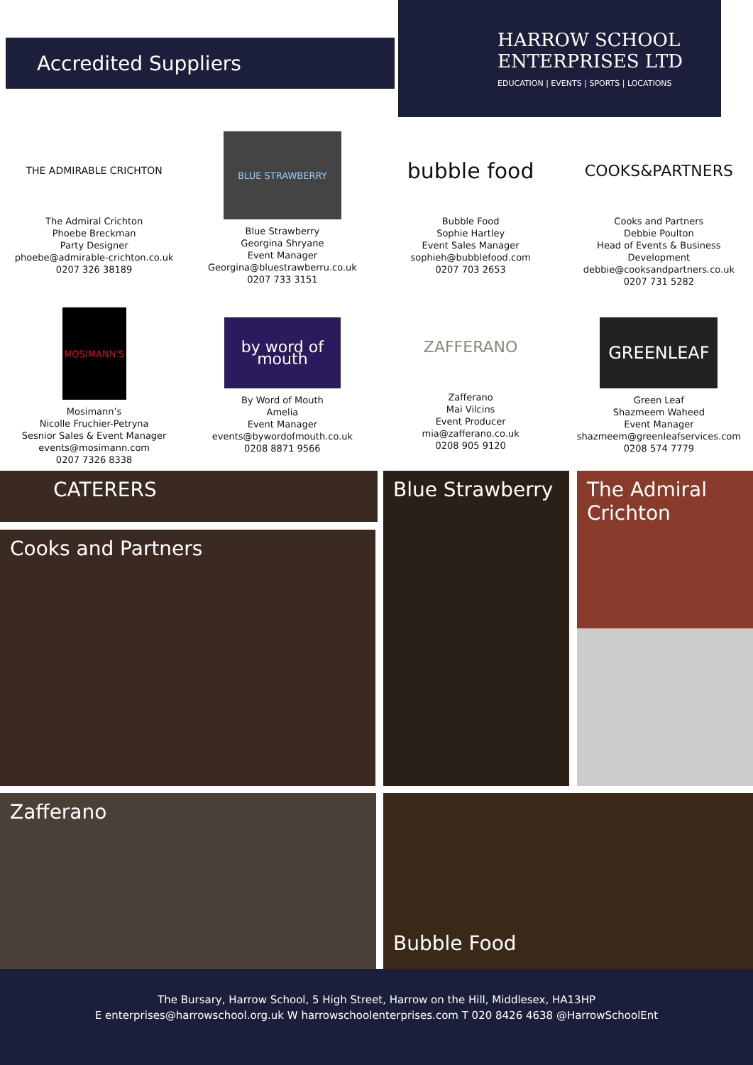Accredited Suppliers
HARROW SCHOOL
ENTERPRISES LTD
EDUCATION | EVENTS | SPORTS | LOCATIONS
THE ADMIRABLE CRICHTON
The Admiral Crichton
Phoebe Breckman
Party Designer
phoebe@admirable-crichton.co.uk
0207 326 38189
BLUE STRAWBERRY
Blue Strawberry
Georgina Shryane
Event Manager
Georgina@bluestrawberru.co.uk
0207 733 3151
bubble food
Bubble Food
Sophie Hartley
Event Sales Manager
sophieh@bubblefood.com
0207 703 2653
COOKS&PARTNERS
Cooks and Partners
Debbie Poulton
Head of Events & Business Development
debbie@cooksandpartners.co.uk
0207 731 5282
MOSIMANN'S
Mosimann’s
Nicolle Fruchier-Petryna
Sesnior Sales & Event Manager
events@mosimann.com
0207 7326 8338
by word of mouth
By Word of Mouth
Amelia
Event Manager
events@bywordofmouth.co.uk
0208 8871 9566
ZAFFERANO
Zafferano
Mai Vilcins
Event Producer
mia@zafferano.co.uk
0208 905 9120
GREENLEAF
Green Leaf
Shazmeem Waheed
Event Manager
shazmeem@greenleafservices.com
0208 574 7779
CATERERS Blue Strawberry
The Admiral Crichton
Cooks and Partners
Zafferano Bubble Food
The Bursary, Harrow School, 5 High Street, Harrow on the Hill, Middlesex, HA13HP
E enterprises@harrowschool.org.uk W harrowschoolenterprises.com T 020 8426 4638 @HarrowSchoolEnt